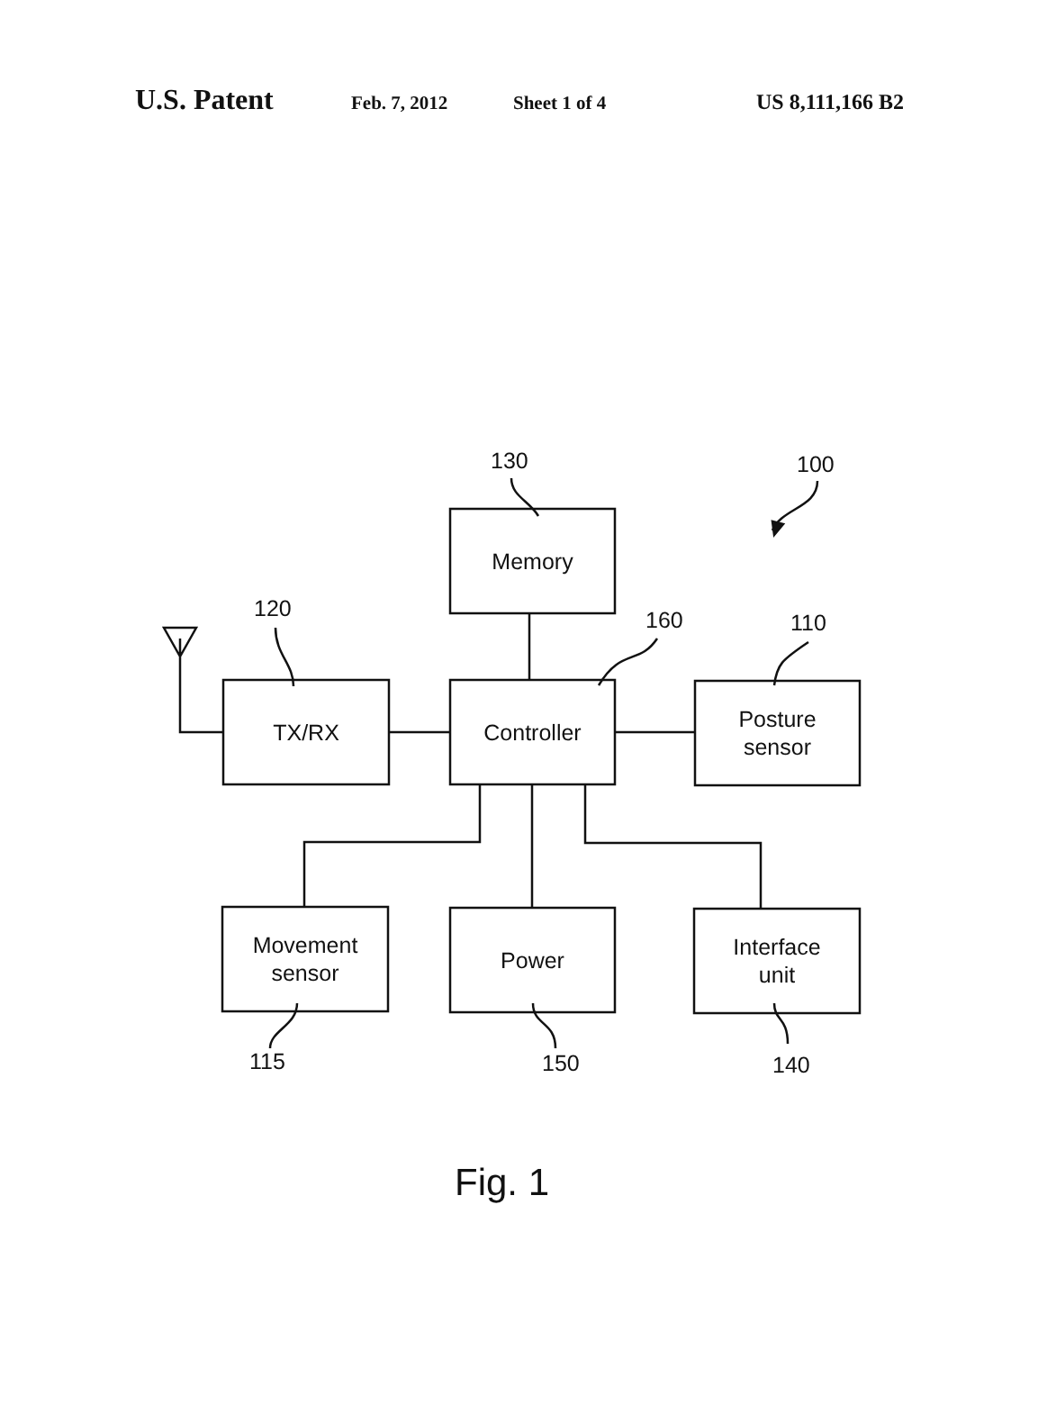U.S. Patent Feb. 7, 2012 Sheet 1 of 4 US 8,111,166 B2
130 100
120 160 110
Memory
TX/RX Controller
Posture
sensor
Movement
sensor
Power
Interface
unit
115 150 140
Fig. 1